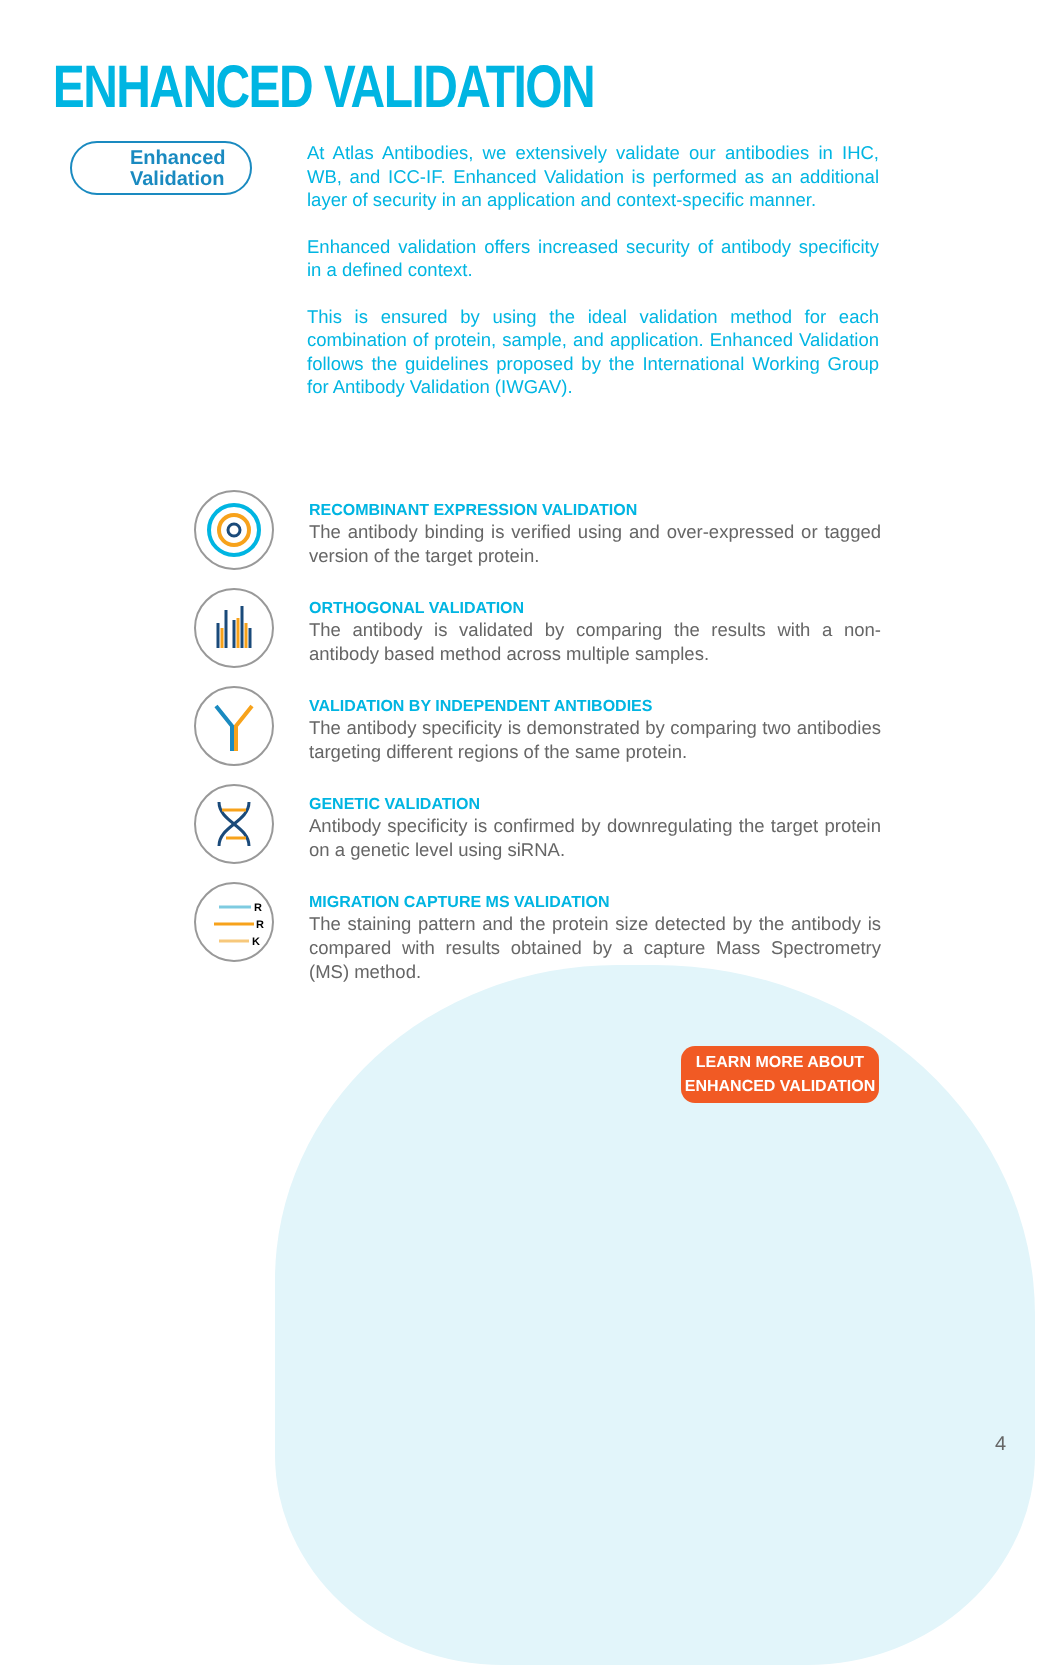ENHANCED VALIDATION
Enhanced Validation
At Atlas Antibodies, we extensively validate our antibodies in IHC, WB, and ICC-IF. Enhanced Validation is performed as an additional layer of security in an application and context-specific manner.
Enhanced validation offers increased security of antibody specificity in a defined context.
This is ensured by using the ideal validation method for each combination of protein, sample, and application. Enhanced Validation follows the guidelines proposed by the International Working Group for Antibody Validation (IWGAV).
RECOMBINANT EXPRESSION VALIDATION
The antibody binding is verified using and over-expressed or tagged version of the target protein.
ORTHOGONAL VALIDATION
The antibody is validated by comparing the results with a non-antibody based method across multiple samples.
VALIDATION BY INDEPENDENT ANTIBODIES
The antibody specificity is demonstrated by comparing two antibodies targeting different regions of the same protein.
GENETIC VALIDATION
Antibody specificity is confirmed by downregulating the target protein on a genetic level using siRNA.
R
R
K
MIGRATION CAPTURE MS VALIDATION
The staining pattern and the protein size detected by the antibody is compared with results obtained by a capture Mass Spectrometry (MS) method.
LEARN MORE ABOUT
ENHANCED VALIDATION
4